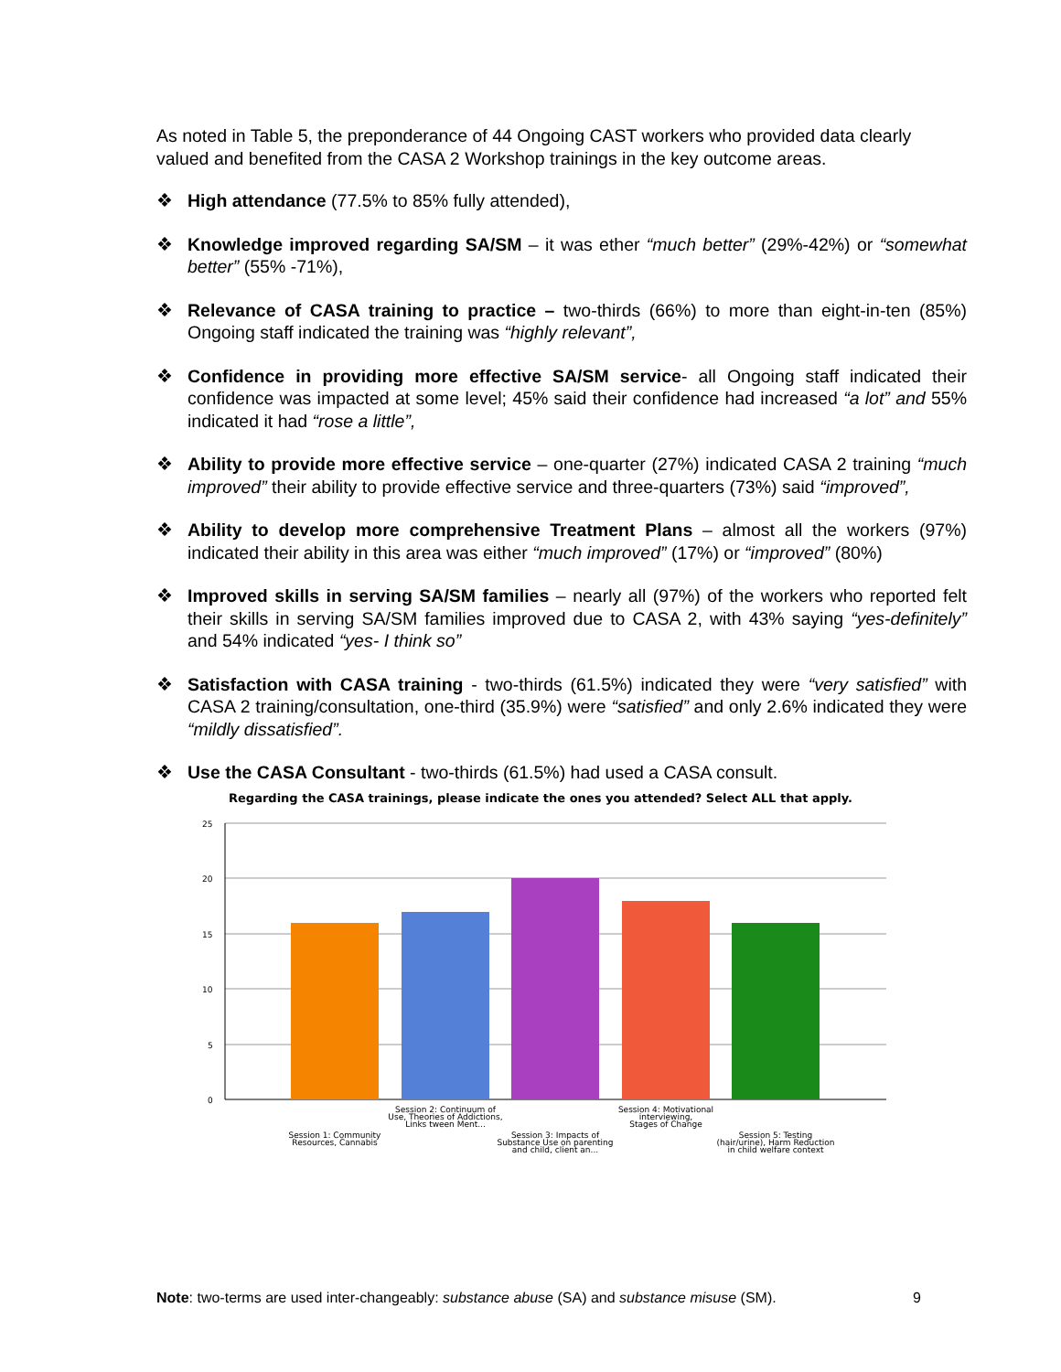As noted in Table 5, the preponderance of 44 Ongoing CAST workers who provided data clearly valued and benefited from the CASA 2 Workshop trainings in the key outcome areas.
❖ High attendance (77.5% to 85% fully attended),
❖ Knowledge improved regarding SA/SM – it was ether “much better” (29%-42%) or “somewhat better” (55% -71%),
❖ Relevance of CASA training to practice – two-thirds (66%) to more than eight-in-ten (85%) Ongoing staff indicated the training was “highly relevant”,
❖ Confidence in providing more effective SA/SM service- all Ongoing staff indicated their confidence was impacted at some level; 45% said their confidence had increased “a lot” and 55% indicated it had “rose a little”,
❖ Ability to provide more effective service – one-quarter (27%) indicated CASA 2 training “much improved” their ability to provide effective service and three-quarters (73%) said “improved”,
❖ Ability to develop more comprehensive Treatment Plans – almost all the workers (97%) indicated their ability in this area was either “much improved” (17%) or “improved” (80%)
❖ Improved skills in serving SA/SM families – nearly all (97%) of the workers who reported felt their skills in serving SA/SM families improved due to CASA 2, with 43% saying “yes-definitely” and 54% indicated “yes- I think so”
❖ Satisfaction with CASA training - two-thirds (61.5%) indicated they were “very satisfied” with CASA 2 training/consultation, one-third (35.9%) were “satisfied” and only 2.6% indicated they were “mildly dissatisfied”.
❖ Use the CASA Consultant - two-thirds (61.5%) had used a CASA consult.
Regarding the CASA trainings, please indicate the ones you attended? Select ALL that apply.
25
20
15
10
5
0
Session 1: Community
Resources, Cannabis
Session 2: Continuum of
Use, Theories of Addictions,
Links tween Ment...
Session 3: Impacts of
Substance Use on parenting
and child, client an...
Session 4: Motivational
interviewing,
Stages of Change
Session 5: Testing
(hair/urine), Harm Reduction
in child welfare context
Note: two-terms are used inter-changeably: substance abuse (SA) and substance misuse (SM). 9